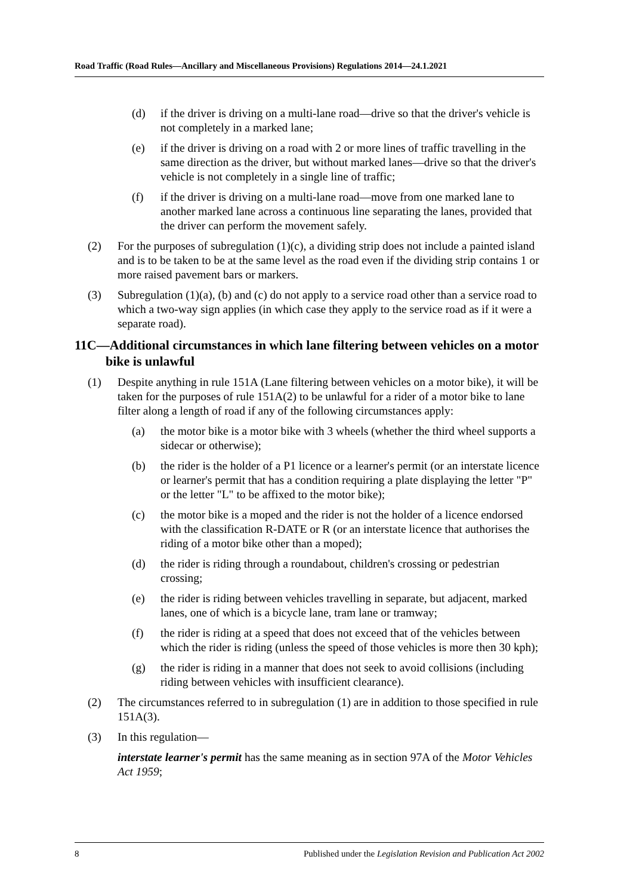Road Traffic (Road Rules—Ancillary and Miscellaneous Provisions) Regulations 2014—24.1.2021
(d) if the driver is driving on a multi-lane road—drive so that the driver's vehicle is not completely in a marked lane;
(e) if the driver is driving on a road with 2 or more lines of traffic travelling in the same direction as the driver, but without marked lanes—drive so that the driver's vehicle is not completely in a single line of traffic;
(f) if the driver is driving on a multi-lane road—move from one marked lane to another marked lane across a continuous line separating the lanes, provided that the driver can perform the movement safely.
(2) For the purposes of subregulation (1)(c), a dividing strip does not include a painted island and is to be taken to be at the same level as the road even if the dividing strip contains 1 or more raised pavement bars or markers.
(3) Subregulation (1)(a), (b) and (c) do not apply to a service road other than a service road to which a two-way sign applies (in which case they apply to the service road as if it were a separate road).
11C—Additional circumstances in which lane filtering between vehicles on a motor bike is unlawful
(1) Despite anything in rule 151A (Lane filtering between vehicles on a motor bike), it will be taken for the purposes of rule 151A(2) to be unlawful for a rider of a motor bike to lane filter along a length of road if any of the following circumstances apply:
(a) the motor bike is a motor bike with 3 wheels (whether the third wheel supports a sidecar or otherwise);
(b) the rider is the holder of a P1 licence or a learner's permit (or an interstate licence or learner's permit that has a condition requiring a plate displaying the letter "P" or the letter "L" to be affixed to the motor bike);
(c) the motor bike is a moped and the rider is not the holder of a licence endorsed with the classification R-DATE or R (or an interstate licence that authorises the riding of a motor bike other than a moped);
(d) the rider is riding through a roundabout, children's crossing or pedestrian crossing;
(e) the rider is riding between vehicles travelling in separate, but adjacent, marked lanes, one of which is a bicycle lane, tram lane or tramway;
(f) the rider is riding at a speed that does not exceed that of the vehicles between which the rider is riding (unless the speed of those vehicles is more then 30 kph);
(g) the rider is riding in a manner that does not seek to avoid collisions (including riding between vehicles with insufficient clearance).
(2) The circumstances referred to in subregulation (1) are in addition to those specified in rule 151A(3).
(3) In this regulation—
interstate learner's permit has the same meaning as in section 97A of the Motor Vehicles Act 1959;
8 Published under the Legislation Revision and Publication Act 2002